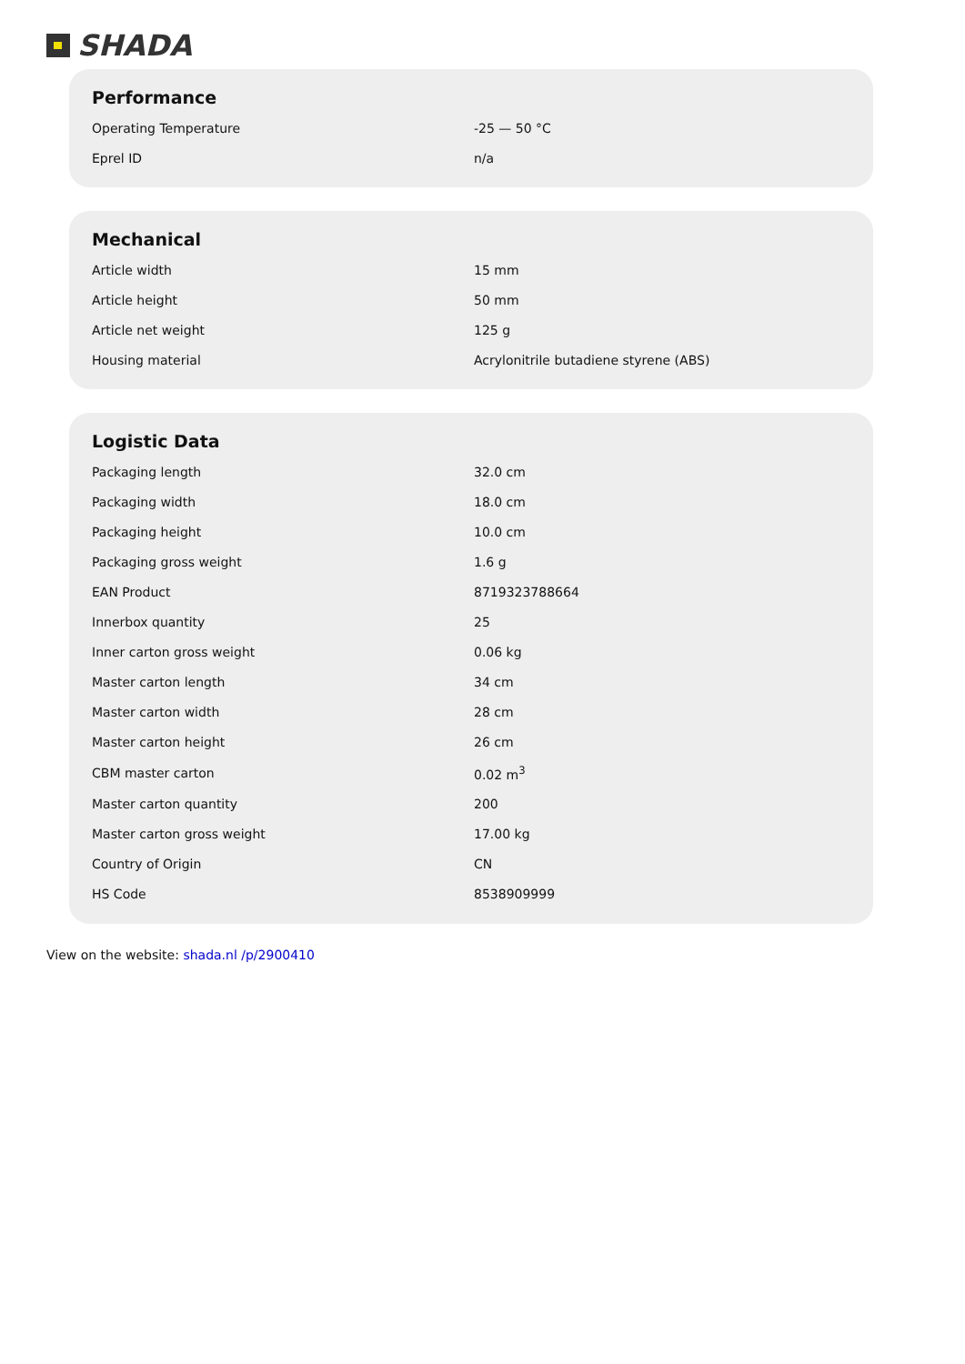SHADA
Performance
| Operating Temperature | -25 — 50 °C |
| Eprel ID | n/a |
Mechanical
| Article width | 15 mm |
| Article height | 50 mm |
| Article net weight | 125 g |
| Housing material | Acrylonitrile butadiene styrene (ABS) |
Logistic Data
| Packaging length | 32.0 cm |
| Packaging width | 18.0 cm |
| Packaging height | 10.0 cm |
| Packaging gross weight | 1.6 g |
| EAN Product | 8719323788664 |
| Innerbox quantity | 25 |
| Inner carton gross weight | 0.06 kg |
| Master carton length | 34 cm |
| Master carton width | 28 cm |
| Master carton height | 26 cm |
| CBM master carton | 0.02 m<sup>3</sup> |
| Master carton quantity | 200 |
| Master carton gross weight | 17.00 kg |
| Country of Origin | CN |
| HS Code | 8538909999 |
View on the website: shada.nl /p/2900410